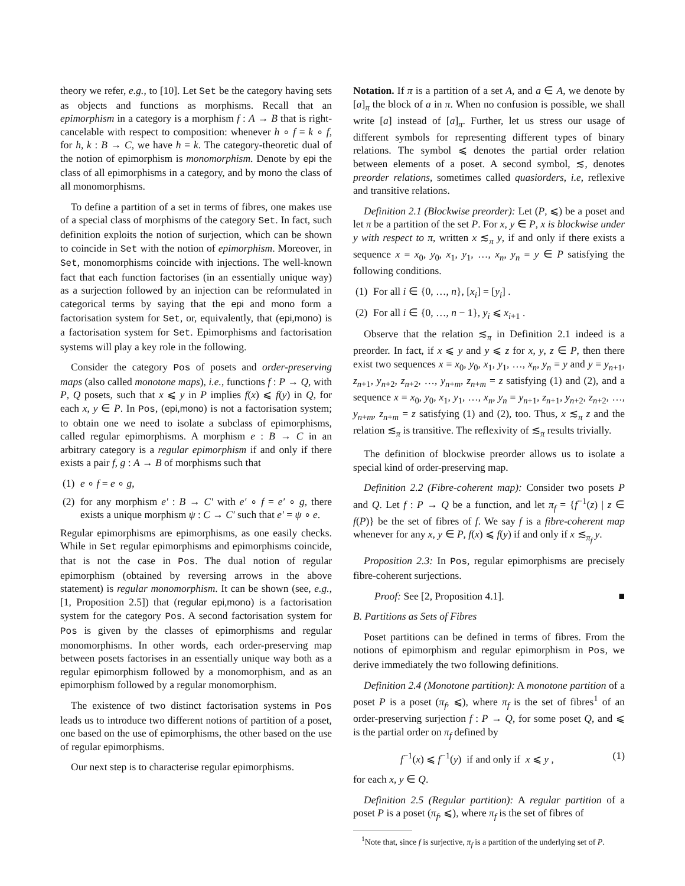theory we refer, e.g., to [10]. Let Set be the category having sets as objects and functions as morphisms. Recall that an epimorphism in a category is a morphism f : A → B that is right-cancelable with respect to composition: whenever h ∘ f = k ∘ f, for h, k : B → C, we have h = k. The category-theoretic dual of the notion of epimorphism is monomorphism. Denote by epi the class of all epimorphisms in a category, and by mono the class of all monomorphisms.
To define a partition of a set in terms of fibres, one makes use of a special class of morphisms of the category Set. In fact, such definition exploits the notion of surjection, which can be shown to coincide in Set with the notion of epimorphism. Moreover, in Set, monomorphisms coincide with injections. The well-known fact that each function factorises (in an essentially unique way) as a surjection followed by an injection can be reformulated in categorical terms by saying that the epi and mono form a factorisation system for Set, or, equivalently, that (epi,mono) is a factorisation system for Set. Epimorphisms and factorisation systems will play a key role in the following.
Consider the category Pos of posets and order-preserving maps (also called monotone maps), i.e., functions f : P → Q, with P, Q posets, such that x ⩽ y in P implies f(x) ⩽ f(y) in Q, for each x, y ∈ P. In Pos, (epi,mono) is not a factorisation system; to obtain one we need to isolate a subclass of epimorphisms, called regular epimorphisms. A morphism e : B → C in an arbitrary category is a regular epimorphism if and only if there exists a pair f, g : A → B of morphisms such that
(1) e ∘ f = e ∘ g,
(2) for any morphism e′ : B → C′ with e′ ∘ f = e′ ∘ g, there exists a unique morphism ψ : C → C′ such that e′ = ψ ∘ e.
Regular epimorphisms are epimorphisms, as one easily checks. While in Set regular epimorphisms and epimorphisms coincide, that is not the case in Pos. The dual notion of regular epimorphism (obtained by reversing arrows in the above statement) is regular monomorphism. It can be shown (see, e.g., [1, Proposition 2.5]) that (regular epi,mono) is a factorisation system for the category Pos. A second factorisation system for Pos is given by the classes of epimorphisms and regular monomorphisms. In other words, each order-preserving map between posets factorises in an essentially unique way both as a regular epimorphism followed by a monomorphism, and as an epimorphism followed by a regular monomorphism.
The existence of two distinct factorisation systems in Pos leads us to introduce two different notions of partition of a poset, one based on the use of epimorphisms, the other based on the use of regular epimorphisms.
Our next step is to characterise regular epimorphisms.
Notation. If π is a partition of a set A, and a ∈ A, we denote by [a]<sub>π</sub> the block of a in π. When no confusion is possible, we shall write [a] instead of [a]<sub>π</sub>. Further, let us stress our usage of different symbols for representing different types of binary relations. The symbol ⩽ denotes the partial order relation between elements of a poset. A second symbol, ≲, denotes preorder relations, sometimes called quasiorders, i.e, reflexive and transitive relations.
Definition 2.1 (Blockwise preorder): Let (P, ⩽) be a poset and let π be a partition of the set P. For x, y ∈ P, x is blockwise under y with respect to π, written x ≲<sub>π</sub> y, if and only if there exists a sequence x = x<sub>0</sub>, y<sub>0</sub>, x<sub>1</sub>, y<sub>1</sub>, …, x<sub>n</sub>, y<sub>n</sub> = y ∈ P satisfying the following conditions.
(1) For all i ∈ {0, …, n}, [x<sub>i</sub>] = [y<sub>i</sub>] .
(2) For all i ∈ {0, …, n − 1}, y<sub>i</sub> ⩽ x<sub>i+1</sub> .
Observe that the relation ≲<sub>π</sub> in Definition 2.1 indeed is a preorder. In fact, if x ⩽ y and y ⩽ z for x, y, z ∈ P, then there exist two sequences x = x<sub>0</sub>, y<sub>0</sub>, x<sub>1</sub>, y<sub>1</sub>, …, x<sub>n</sub>, y<sub>n</sub> = y and y = y<sub>n+1</sub>, z<sub>n+1</sub>, y<sub>n+2</sub>, z<sub>n+2</sub>, …, y<sub>n+m</sub>, z<sub>n+m</sub> = z satisfying (1) and (2), and a sequence x = x<sub>0</sub>, y<sub>0</sub>, x<sub>1</sub>, y<sub>1</sub>, …, x<sub>n</sub>, y<sub>n</sub> = y<sub>n+1</sub>, z<sub>n+1</sub>, y<sub>n+2</sub>, z<sub>n+2</sub>, …, y<sub>n+m</sub>, z<sub>n+m</sub> = z satisfying (1) and (2), too. Thus, x ≲<sub>π</sub> z and the relation ≲<sub>π</sub> is transitive. The reflexivity of ≲<sub>π</sub> results trivially.
The definition of blockwise preorder allows us to isolate a special kind of order-preserving map.
Definition 2.2 (Fibre-coherent map): Consider two posets P and Q. Let f : P → Q be a function, and let π<sub>f</sub> = {f<sup>−1</sup>(z) | z ∈ f(P)} be the set of fibres of f. We say f is a fibre-coherent map whenever for any x, y ∈ P, f(x) ⩽ f(y) if and only if x ≲<sub>π<sub>f</sub></sub> y.
Proposition 2.3: In Pos, regular epimorphisms are precisely fibre-coherent surjections.
Proof: See [2, Proposition 4.1]. ■
B. Partitions as Sets of Fibres
Poset partitions can be defined in terms of fibres. From the notions of epimorphism and regular epimorphism in Pos, we derive immediately the two following definitions.
Definition 2.4 (Monotone partition): A monotone partition of a poset P is a poset (π<sub>f</sub>, ⩽), where π<sub>f</sub> is the set of fibres<sup>1</sup> of an order-preserving surjection f : P → Q, for some poset Q, and ⩽ is the partial order on π<sub>f</sub> defined by
f<sup>−1</sup>(x) ⩽ f<sup>−1</sup>(y) if and only if x ⩽ y , (1)
for each x, y ∈ Q.
Definition 2.5 (Regular partition): A regular partition of a poset P is a poset (π<sub>f</sub>, ⩽), where π<sub>f</sub> is the set of fibres of
<sup>1</sup> Note that, since f is surjective, π<sub>f</sub> is a partition of the underlying set of P.